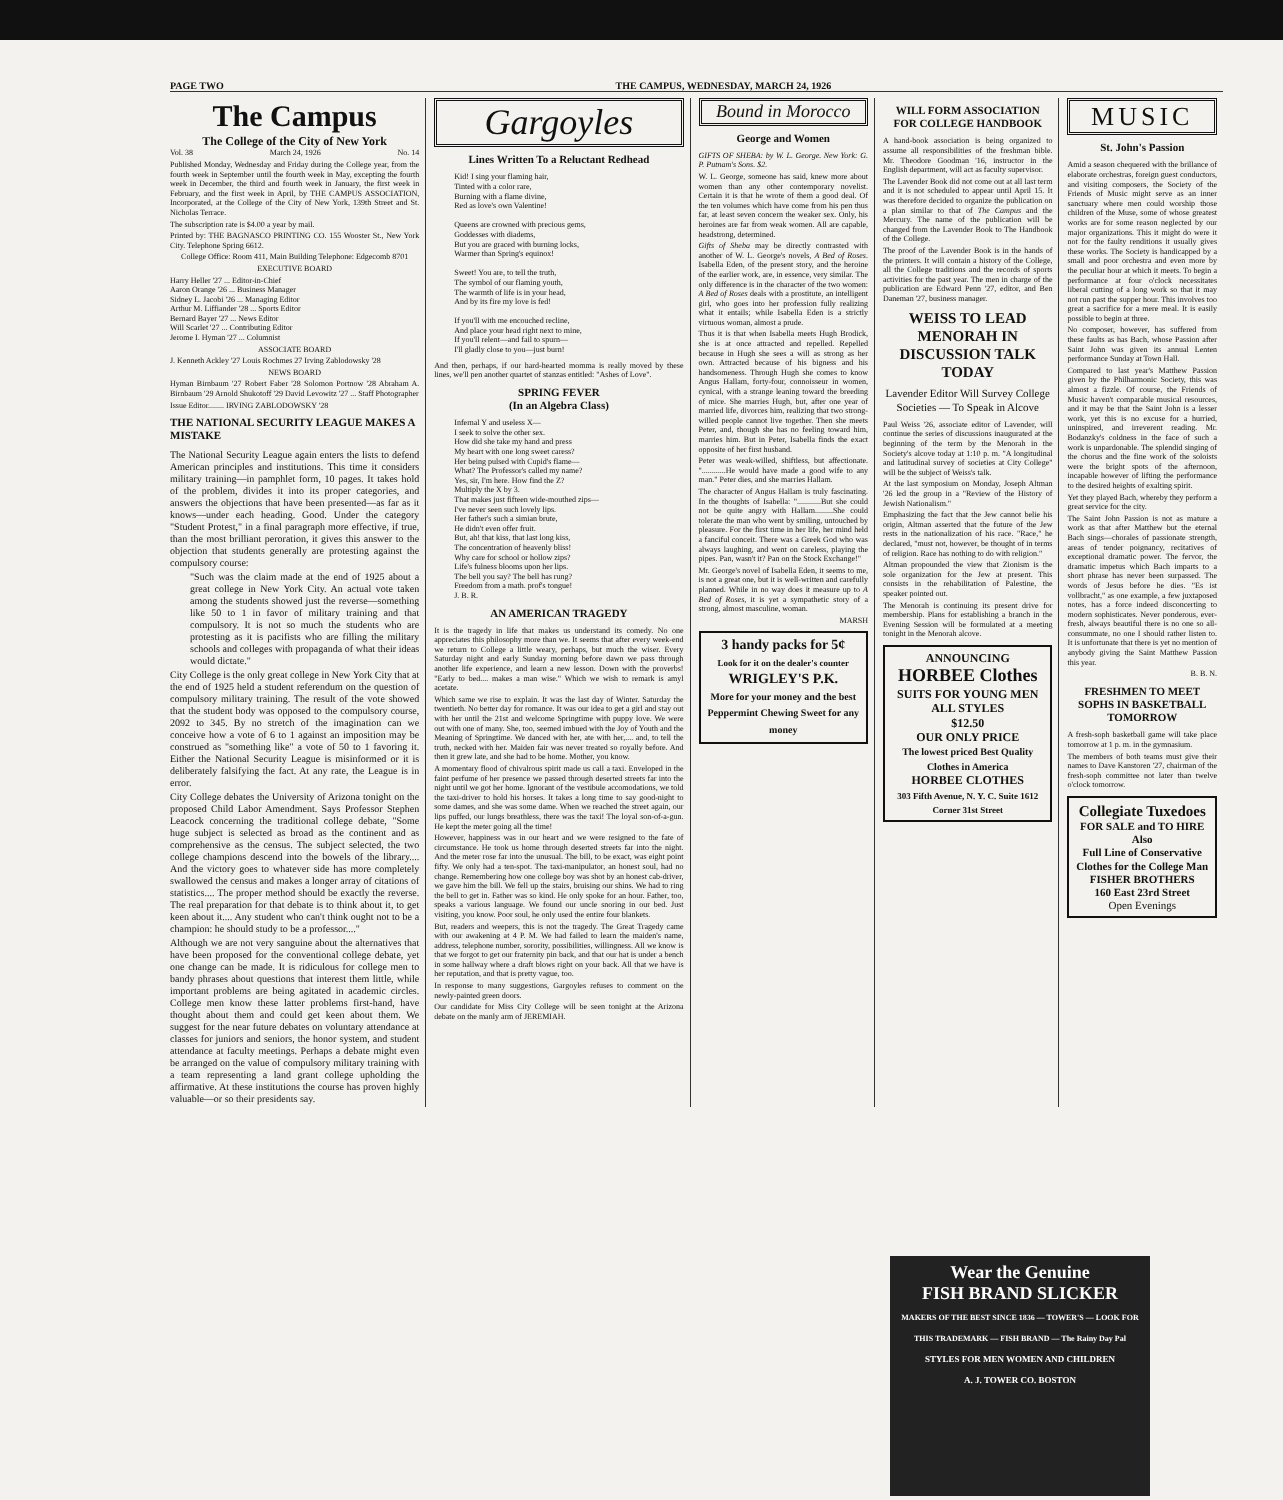PAGE TWO THE CAMPUS, WEDNESDAY, MARCH 24, 1926
The Campus
The College of the City of New York
Vol. 38 March 24, 1926 No. 14
Published Monday, Wednesday and Friday during the College year, from the fourth week in September until the fourth week in May, excepting the fourth week in December, the third and fourth week in January, the first week in February, and the first week in April, by THE CAMPUS ASSOCIATION, Incorporated, at the College of the City of New York, 139th Street and St. Nicholas Terrace.
The subscription rate is $4.00 a year by mail.
Printed by: THE BAGNASCO PRINTING CO. 155 Wooster St., New York City. Telephone Spring 6612.
College Office: Room 411, Main Building Telephone: Edgecomb 8701
EXECUTIVE BOARD
Harry Heller '27 ... Editor-in-Chief
Aaron Orange '26 ... Business Manager
Sidney L. Jacobi '26 ... Managing Editor
Arthur M. Liffiander '28 ... Sports Editor
Bernard Bayer '27 ... News Editor
Will Scarlet '27 ... Contributing Editor
Jerome I. Hyman '27 ... Columnist
ASSOCIATE BOARD
J. Kenneth Ackley '27 Louis Rochmes 27 Irving Zablodowsky '28
NEWS BOARD
Hyman Birnbaum '27 Robert Faber '28 Solomon Portnow '28 Abraham A. Birnbaum '29 Arnold Shukotoff '29 David Levowitz '27 ... Staff Photographer
Issue Editor........ IRVING ZABLODOWSKY '28
THE NATIONAL SECURITY LEAGUE MAKES A MISTAKE
The National Security League again enters the lists to defend American principles and institutions. This time it considers military training—in pamphlet form, 10 pages. It takes hold of the problem, divides it into its proper categories, and answers the objections that have been presented—as far as it knows—under each heading. Good. Under the category "Student Protest," in a final paragraph more effective, if true, than the most brilliant peroration, it gives this answer to the objection that students generally are protesting against the compulsory course:
"Such was the claim made at the end of 1925 about a great college in New York City. An actual vote taken among the students showed just the reverse—something like 50 to 1 in favor of military training and that compulsory. It is not so much the students who are protesting as it is pacifists who are filling the military schools and colleges with propaganda of what their ideas would dictate."
City College is the only great college in New York City that at the end of 1925 held a student referendum on the question of compulsory military training. The result of the vote showed that the student body was opposed to the compulsory course, 2092 to 345. By no stretch of the imagination can we conceive how a vote of 6 to 1 against an imposition may be construed as "something like" a vote of 50 to 1 favoring it. Either the National Security League is misinformed or it is deliberately falsifying the fact. At any rate, the League is in error.
City College debates the University of Arizona tonight on the proposed Child Labor Amendment. Says Professor Stephen Leacock concerning the traditional college debate, "Some huge subject is selected as broad as the continent and as comprehensive as the census. The subject selected, the two college champions descend into the bowels of the library.... And the victory goes to whatever side has more completely swallowed the census and makes a longer array of citations of statistics.... The proper method should be exactly the reverse. The real preparation for that debate is to think about it, to get keen about it.... Any student who can't think ought not to be a champion: he should study to be a professor...."
Although we are not very sanguine about the alternatives that have been proposed for the conventional college debate, yet one change can be made. It is ridiculous for college men to bandy phrases about questions that interest them little, while important problems are being agitated in academic circles. College men know these latter problems first-hand, have thought about them and could get keen about them. We suggest for the near future debates on voluntary attendance at classes for juniors and seniors, the honor system, and student attendance at faculty meetings. Perhaps a debate might even be arranged on the value of compulsory military training with a team representing a land grant college upholding the affirmative. At these institutions the course has proven highly valuable—or so their presidents say.
Gargoyles
Lines Written To a Reluctant Redhead
Kid! I sing your flaming hair, Tinted with a color rare, Burning with a flame divine, Red as love's own Valentine! Queens are crowned with precious gems, Goddesses with diadems, But you are graced with burning locks, Warmer than Spring's equinox! Sweet! You are, to tell the truth, The symbol of our flaming youth, The warmth of life is in your head, And by its fire my love is fed! If you'll with me encouched recline, And place your head right next to mine, If you'll relent—and fail to spurn— I'll gladly close to you—just burn!
And then, perhaps, if our hard-hearted momma is really moved by these lines, we'll pen another quartet of stanzas entitled: "Ashes of Love".
SPRING FEVER
(In an Algebra Class)
Infernal Y and useless X— I seek to solve the other sex. How did she take my hand and press My heart with one long sweet caress? Her being pulsed with Cupid's flame— What? The Professor's called my name? Yes, sir, I'm here. How find the Z? Multiply the X by 3. That makes just fifteen wide-mouthed zips— I've never seen such lovely lips. Her father's such a simian brute, He didn't even offer fruit. But, ah! that kiss, that last long kiss, The concentration of heavenly bliss! Why care for school or hollow zips? Life's fulness blooms upon her lips. The bell you say? The bell has rung? Freedom from a math. prof's tongue! J. B. R.
AN AMERICAN TRAGEDY
It is the tragedy in life that makes us understand its comedy. No one appreciates this philosophy more than we. It seems that after every week-end we return to College a little weary, perhaps, but much the wiser. Every Saturday night and early Sunday morning before dawn we pass through another life experience, and learn a new lesson. Down with the proverbs! "Early to bed.... makes a man wise." Which we wish to remark is amyl acetate.
Which same we rise to explain. It was the last day of Winter. Saturday the twentieth. No better day for romance. It was our idea to get a girl and stay out with her until the 21st and welcome Springtime with puppy love. We were out with one of many. She, too, seemed imbued with the Joy of Youth and the Meaning of Springtime. We danced with her, ate with her,.... and, to tell the truth, necked with her. Maiden fair was never treated so royally before. And then it grew late, and she had to be home. Mother, you know.
A momentary flood of chivalrous spirit made us call a taxi. Enveloped in the faint perfume of her presence we passed through deserted streets far into the night until we got her home. Ignorant of the vestibule accomodations, we told the taxi-driver to hold his horses. It takes a long time to say good-night to some dames, and she was some dame. When we reached the street again, our lips puffed, our lungs breathless, there was the taxi! The loyal son-of-a-gun. He kept the meter going all the time!
However, happiness was in our heart and we were resigned to the fate of circumstance. He took us home through deserted streets far into the night. And the meter rose far into the unusual. The bill, to be exact, was eight point fifty. We only had a ten-spot. The taxi-manipulator, an honest soul, had no change. Remembering how one college boy was shot by an honest cab-driver, we gave him the bill. We fell up the stairs, bruising our shins. We had to ring the bell to get in. Father was so kind. He only spoke for an hour. Father, too, speaks a various language. We found our uncle snoring in our bed. Just visiting, you know. Poor soul, he only used the entire four blankets.
But, readers and weepers, this is not the tragedy. The Great Tragedy came with our awakening at 4 P. M. We had failed to learn the maiden's name, address, telephone number, sorority, possibilities, willingness. All we know is that we forgot to get our fraternity pin back, and that our hat is under a bench in some hallway where a draft blows right on your back. All that we have is her reputation, and that is pretty vague, too.
In response to many suggestions, Gargoyles refuses to comment on the newly-painted green doors.
Our candidate for Miss City College will be seen tonight at the Arizona debate on the manly arm of JEREMIAH.
Bound in Morocco
George and Women
GIFTS OF SHEBA: by W. L. George. New York: G. P. Putnam's Sons. $2.
W. L. George, someone has said, knew more about women than any other contemporary novelist. Certain it is that he wrote of them a good deal. Of the ten volumes which have come from his pen thus far, at least seven concern the weaker sex. Only, his heroines are far from weak women. All are capable, headstrong, determined.
Gifts of Sheba may be directly contrasted with another of W. L. George's novels, A Bed of Roses. Isabella Eden, of the present story, and the heroine of the earlier work, are, in essence, very similar. The only difference is in the character of the two women: A Bed of Roses deals with a prostitute, an intelligent girl, who goes into her profession fully realizing what it entails; while Isabella Eden is a strictly virtuous woman, almost a prude.
Thus it is that when Isabella meets Hugh Brodick, she is at once attracted and repelled. Repelled because in Hugh she sees a will as strong as her own. Attracted because of his bigness and his handsomeness. Through Hugh she comes to know Angus Hallam, forty-four, connoisseur in women, cynical, with a strange leaning toward the breeding of mice. She marries Hugh, but, after one year of married life, divorces him, realizing that two strong-willed people cannot live together. Then she meets Peter, and, though she has no feeling toward him, marries him. But in Peter, Isabella finds the exact opposite of her first husband.
Peter was weak-willed, shiftless, but affectionate. "............He would have made a good wife to any man." Peter dies, and she marries Hallam.
The character of Angus Hallam is truly fascinating. In the thoughts of Isabella: "............But she could not be quite angry with Hallam.........She could tolerate the man who went by smiling, untouched by pleasure. For the first time in her life, her mind held a fanciful conceit. There was a Greek God who was always laughing, and went on careless, playing the pipes. Pan, wasn't it? Pan on the Stock Exchange!"
Mr. George's novel of Isabella Eden, it seems to me, is not a great one, but it is well-written and carefully planned. While in no way does it measure up to A Bed of Roses, it is yet a sympathetic story of a strong, almost masculine, woman.
MARSH
3 handy packs for 5¢
Look for it on the dealer's counter
WRIGLEY'S P.K.
More for your money and the best Peppermint Chewing Sweet for any money
WILL FORM ASSOCIATION FOR COLLEGE HANDBOOK
A hand-book association is being organized to assume all responsibilities of the freshman bible. Mr. Theodore Goodman '16, instructor in the English department, will act as faculty supervisor.
The Lavender Book did not come out at all last term and it is not scheduled to appear until April 15. It was therefore decided to organize the publication on a plan similar to that of The Campus and the Mercury. The name of the publication will be changed from the Lavender Book to The Handbook of the College.
The proof of the Lavender Book is in the hands of the printers. It will contain a history of the College, all the College traditions and the records of sports activities for the past year. The men in charge of the publication are Edward Penn '27, editor, and Ben Daneman '27, business manager.
WEISS TO LEAD MENORAH IN DISCUSSION TALK TODAY
Lavender Editor Will Survey College Societies — To Speak in Alcove
Paul Weiss '26, associate editor of Lavender, will continue the series of discussions inaugurated at the beginning of the term by the Menorah in the Society's alcove today at 1:10 p. m. "A longitudinal and latitudinal survey of societies at City College" will be the subject of Weiss's talk.
At the last symposium on Monday, Joseph Altman '26 led the group in a "Review of the History of Jewish Nationalism."
Emphasizing the fact that the Jew cannot belie his origin, Altman asserted that the future of the Jew rests in the nationalization of his race. "Race," he declared, "must not, however, be thought of in terms of religion. Race has nothing to do with religion."
Altman propounded the view that Zionism is the sole organization for the Jew at present. This consists in the rehabilitation of Palestine, the speaker pointed out.
The Menorah is continuing its present drive for membership. Plans for establishing a branch in the Evening Session will be formulated at a meeting tonight in the Menorah alcove.
ANNOUNCING
HORBEE Clothes
SUITS FOR YOUNG MEN
ALL STYLES
$12.50
OUR ONLY PRICE
The lowest priced Best Quality Clothes in America
HORBEE CLOTHES
303 Fifth Avenue, N. Y. C. Suite 1612 Corner 31st Street
MUSIC
St. John's Passion
Amid a season chequered with the brillance of elaborate orchestras, foreign guest conductors, and visiting composers, the Society of the Friends of Music might serve as an inner sanctuary where men could worship those children of the Muse, some of whose greatest works are for some reason neglected by our major organizations. This it might do were it not for the faulty renditions it usually gives these works. The Society is handicapped by a small and poor orchestra and even more by the peculiar hour at which it meets. To begin a performance at four o'clock necessitates liberal cutting of a long work so that it may not run past the supper hour. This involves too great a sacrifice for a mere meal. It is easily possible to begin at three.
No composer, however, has suffered from these faults as has Bach, whose Passion after Saint John was given its annual Lenten performance Sunday at Town Hall.
Compared to last year's Matthew Passion given by the Philharmonic Society, this was almost a fizzle. Of course, the Friends of Music haven't comparable musical resources, and it may be that the Saint John is a lesser work, yet this is no excuse for a hurried, uninspired, and irreverent reading. Mr. Bodanzky's coldness in the face of such a work is unpardonable. The splendid singing of the chorus and the fine work of the soloists were the bright spots of the afternoon, incapable however of lifting the performance to the desired heights of exalting spirit.
Yet they played Bach, whereby they perform a great service for the city.
The Saint John Passion is not as mature a work as that after Matthew but the eternal Bach sings—chorales of passionate strength, areas of tender poignancy, recitatives of exceptional dramatic power. The fervor, the dramatic impetus which Bach imparts to a short phrase has never been surpassed. The words of Jesus before he dies. "Es ist vollbracht," as one example, a few juxtaposed notes, has a force indeed disconcerting to modern sophisticates. Never ponderous, ever-fresh, always beautiful there is no one so all-consummate, no one I should rather listen to. It is unfortunate that there is yet no mention of anybody giving the Saint Matthew Passion this year.
B. B. N.
FRESHMEN TO MEET SOPHS IN BASKETBALL TOMORROW
A fresh-soph basketball game will take place tomorrow at 1 p. m. in the gymnasium.
The members of both teams must give their names to Dave Kanstoren '27, chairman of the fresh-soph committee not later than twelve o'clock tomorrow.
Collegiate Tuxedoes
FOR SALE and TO HIRE
Also
Full Line of Conservative Clothes for the College Man
FISHER BROTHERS
160 East 23rd Street
Open Evenings
Wear the Genuine
FISH BRAND SLICKER
MAKERS OF THE BEST SINCE 1836 — TOWER'S — LOOK FOR THIS TRADEMARK — FISH BRAND — The Rainy Day Pal
STYLES FOR MEN WOMEN AND CHILDREN
A. J. TOWER CO. BOSTON